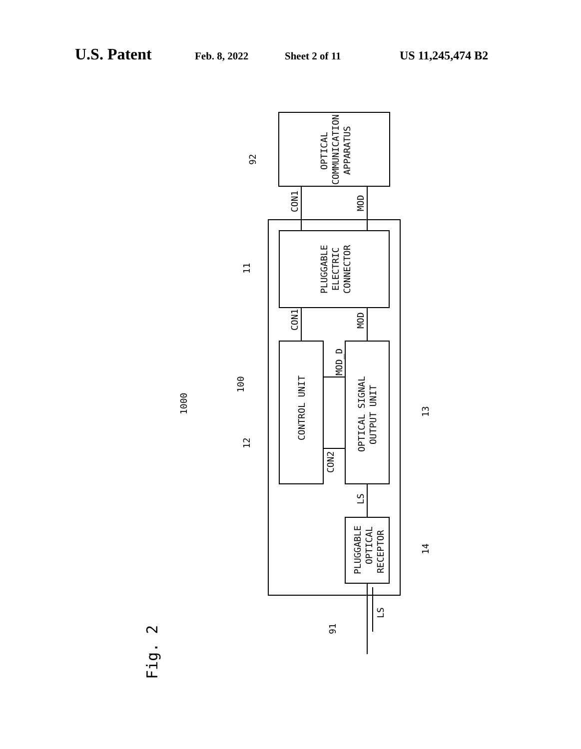U.S. Patent Feb. 8, 2022 Sheet 2 of 11 US 11,245,474 B2
OPTICAL
COMMUNICATION
APPARATUS
PLUGGABLE
ELECTRIC
CONNECTOR
CONTROL UNIT
OPTICAL SIGNAL
OUTPUT UNIT
PLUGGABLE
OPTICAL
RECEPTOR
CON1
MOD
CON1
MOD
MOD_D
CON2
LS
LS
92
11
100
1000
12
13
14
91
Fig. 2